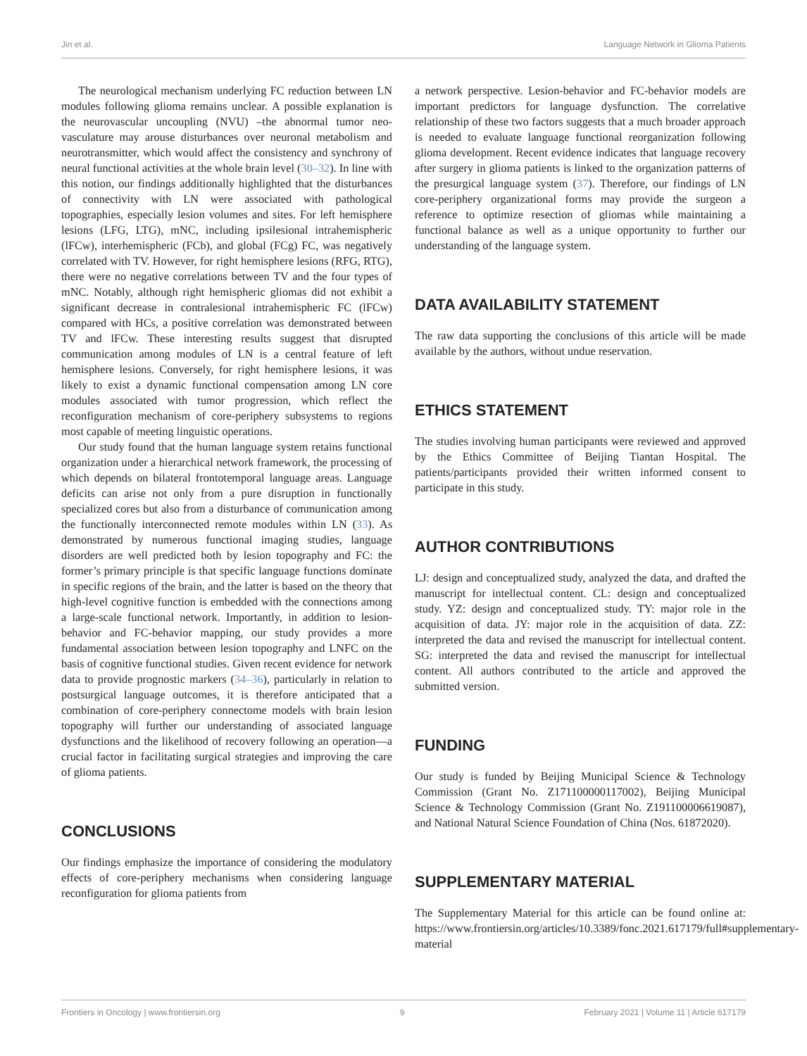Jin et al. Language Network in Glioma Patients
The neurological mechanism underlying FC reduction between LN modules following glioma remains unclear. A possible explanation is the neurovascular uncoupling (NVU) –the abnormal tumor neo-vasculature may arouse disturbances over neuronal metabolism and neurotransmitter, which would affect the consistency and synchrony of neural functional activities at the whole brain level (30–32). In line with this notion, our findings additionally highlighted that the disturbances of connectivity with LN were associated with pathological topographies, especially lesion volumes and sites. For left hemisphere lesions (LFG, LTG), mNC, including ipsilesional intrahemispheric (lFCw), interhemispheric (FCb), and global (FCg) FC, was negatively correlated with TV. However, for right hemisphere lesions (RFG, RTG), there were no negative correlations between TV and the four types of mNC. Notably, although right hemispheric gliomas did not exhibit a significant decrease in contralesional intrahemispheric FC (lFCw) compared with HCs, a positive correlation was demonstrated between TV and lFCw. These interesting results suggest that disrupted communication among modules of LN is a central feature of left hemisphere lesions. Conversely, for right hemisphere lesions, it was likely to exist a dynamic functional compensation among LN core modules associated with tumor progression, which reflect the reconfiguration mechanism of core-periphery subsystems to regions most capable of meeting linguistic operations.
Our study found that the human language system retains functional organization under a hierarchical network framework, the processing of which depends on bilateral frontotemporal language areas. Language deficits can arise not only from a pure disruption in functionally specialized cores but also from a disturbance of communication among the functionally interconnected remote modules within LN (33). As demonstrated by numerous functional imaging studies, language disorders are well predicted both by lesion topography and FC: the former’s primary principle is that specific language functions dominate in specific regions of the brain, and the latter is based on the theory that high-level cognitive function is embedded with the connections among a large-scale functional network. Importantly, in addition to lesion-behavior and FC-behavior mapping, our study provides a more fundamental association between lesion topography and LNFC on the basis of cognitive functional studies. Given recent evidence for network data to provide prognostic markers (34–36), particularly in relation to postsurgical language outcomes, it is therefore anticipated that a combination of core-periphery connectome models with brain lesion topography will further our understanding of associated language dysfunctions and the likelihood of recovery following an operation—a crucial factor in facilitating surgical strategies and improving the care of glioma patients.
CONCLUSIONS
Our findings emphasize the importance of considering the modulatory effects of core-periphery mechanisms when considering language reconfiguration for glioma patients from
a network perspective. Lesion-behavior and FC-behavior models are important predictors for language dysfunction. The correlative relationship of these two factors suggests that a much broader approach is needed to evaluate language functional reorganization following glioma development. Recent evidence indicates that language recovery after surgery in glioma patients is linked to the organization patterns of the presurgical language system (37). Therefore, our findings of LN core-periphery organizational forms may provide the surgeon a reference to optimize resection of gliomas while maintaining a functional balance as well as a unique opportunity to further our understanding of the language system.
DATA AVAILABILITY STATEMENT
The raw data supporting the conclusions of this article will be made available by the authors, without undue reservation.
ETHICS STATEMENT
The studies involving human participants were reviewed and approved by the Ethics Committee of Beijing Tiantan Hospital. The patients/participants provided their written informed consent to participate in this study.
AUTHOR CONTRIBUTIONS
LJ: design and conceptualized study, analyzed the data, and drafted the manuscript for intellectual content. CL: design and conceptualized study. YZ: design and conceptualized study. TY: major role in the acquisition of data. JY: major role in the acquisition of data. ZZ: interpreted the data and revised the manuscript for intellectual content. SG: interpreted the data and revised the manuscript for intellectual content. All authors contributed to the article and approved the submitted version.
FUNDING
Our study is funded by Beijing Municipal Science & Technology Commission (Grant No. Z171100000117002), Beijing Municipal Science & Technology Commission (Grant No. Z191100006619087), and National Natural Science Foundation of China (Nos. 61872020).
SUPPLEMENTARY MATERIAL
The Supplementary Material for this article can be found online at: https://www.frontiersin.org/articles/10.3389/fonc.2021.617179/full#supplementary-material
Frontiers in Oncology | www.frontiersin.org 9 February 2021 | Volume 11 | Article 617179